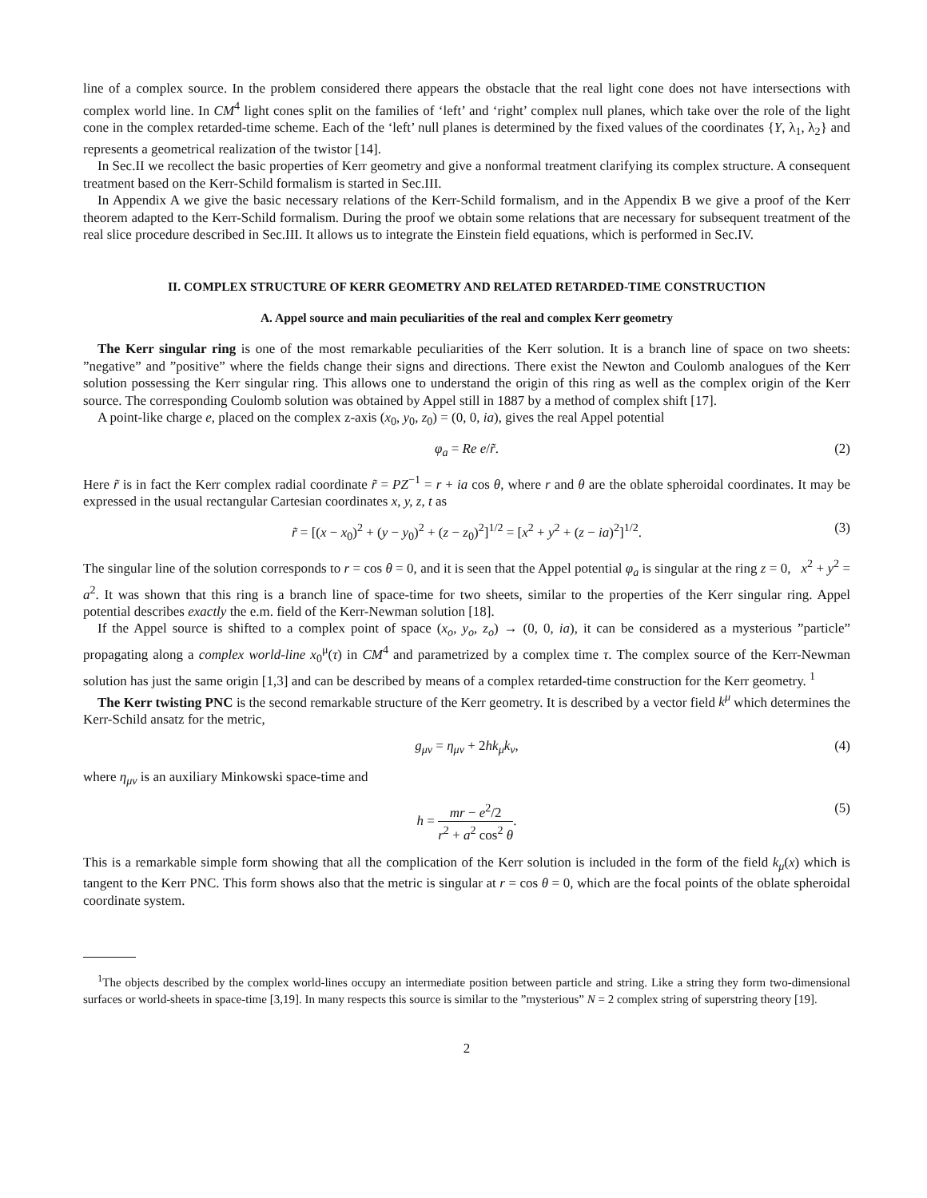line of a complex source. In the problem considered there appears the obstacle that the real light cone does not have intersections with complex world line. In CM<sup>4</sup> light cones split on the families of ‘left’ and ‘right’ complex null planes, which take over the role of the light cone in the complex retarded-time scheme. Each of the ‘left’ null planes is determined by the fixed values of the coordinates {Y, λ<sub>1</sub>, λ<sub>2</sub>} and represents a geometrical realization of the twistor [14].
In Sec.II we recollect the basic properties of Kerr geometry and give a nonformal treatment clarifying its complex structure. A consequent treatment based on the Kerr-Schild formalism is started in Sec.III.
In Appendix A we give the basic necessary relations of the Kerr-Schild formalism, and in the Appendix B we give a proof of the Kerr theorem adapted to the Kerr-Schild formalism. During the proof we obtain some relations that are necessary for subsequent treatment of the real slice procedure described in Sec.III. It allows us to integrate the Einstein field equations, which is performed in Sec.IV.
II. COMPLEX STRUCTURE OF KERR GEOMETRY AND RELATED RETARDED-TIME CONSTRUCTION
A. Appel source and main peculiarities of the real and complex Kerr geometry
The Kerr singular ring is one of the most remarkable peculiarities of the Kerr solution. It is a branch line of space on two sheets: ”negative” and ”positive” where the fields change their signs and directions. There exist the Newton and Coulomb analogues of the Kerr solution possessing the Kerr singular ring. This allows one to understand the origin of this ring as well as the complex origin of the Kerr source. The corresponding Coulomb solution was obtained by Appel still in 1887 by a method of complex shift [17].
A point-like charge e, placed on the complex z-axis (x<sub>0</sub>, y<sub>0</sub>, z<sub>0</sub>) = (0, 0, ia), gives the real Appel potential
φ<sub>a</sub> = Re e/r̃. (2)
Here r̃ is in fact the Kerr complex radial coordinate r̃ = PZ<sup>−1</sup> = r + ia cos θ, where r and θ are the oblate spheroidal coordinates. It may be expressed in the usual rectangular Cartesian coordinates x, y, z, t as
r̃ = [(x − x<sub>0</sub>)<sup>2</sup> + (y − y<sub>0</sub>)<sup>2</sup> + (z − z<sub>0</sub>)<sup>2</sup>]<sup>1/2</sup> = [x<sup>2</sup> + y<sup>2</sup> + (z − ia)<sup>2</sup>]<sup>1/2</sup>. (3)
The singular line of the solution corresponds to r = cos θ = 0, and it is seen that the Appel potential φ<sub>a</sub> is singular at the ring z = 0, x<sup>2</sup> + y<sup>2</sup> = a<sup>2</sup>. It was shown that this ring is a branch line of space-time for two sheets, similar to the properties of the Kerr singular ring. Appel potential describes exactly the e.m. field of the Kerr-Newman solution [18].
If the Appel source is shifted to a complex point of space (x<sub>o</sub>, y<sub>o</sub>, z<sub>o</sub>) → (0, 0, ia), it can be considered as a mysterious ”particle” propagating along a complex world-line x<sub>0</sub><sup>μ</sup>(τ) in CM<sup>4</sup> and parametrized by a complex time τ. The complex source of the Kerr-Newman solution has just the same origin [1,3] and can be described by means of a complex retarded-time construction for the Kerr geometry. <sup>1</sup>
The Kerr twisting PNC is the second remarkable structure of the Kerr geometry. It is described by a vector field k<sup>μ</sup> which determines the Kerr-Schild ansatz for the metric,
g<sub>μν</sub> = η<sub>μν</sub> + 2hk<sub>μ</sub>k<sub>ν</sub>, (4)
where η<sub>μν</sub> is an auxiliary Minkowski space-time and
h = mr − e<sup>2</sup>/2 r<sup>2</sup> + a<sup>2</sup> cos<sup>2</sup> θ. (5)
This is a remarkable simple form showing that all the complication of the Kerr solution is included in the form of the field k<sub>μ</sub>(x) which is tangent to the Kerr PNC. This form shows also that the metric is singular at r = cos θ = 0, which are the focal points of the oblate spheroidal coordinate system.
<sup>1</sup> The objects described by the complex world-lines occupy an intermediate position between particle and string. Like a string they form two-dimensional surfaces or world-sheets in space-time [3,19]. In many respects this source is similar to the ”mysterious” N = 2 complex string of superstring theory [19].
2